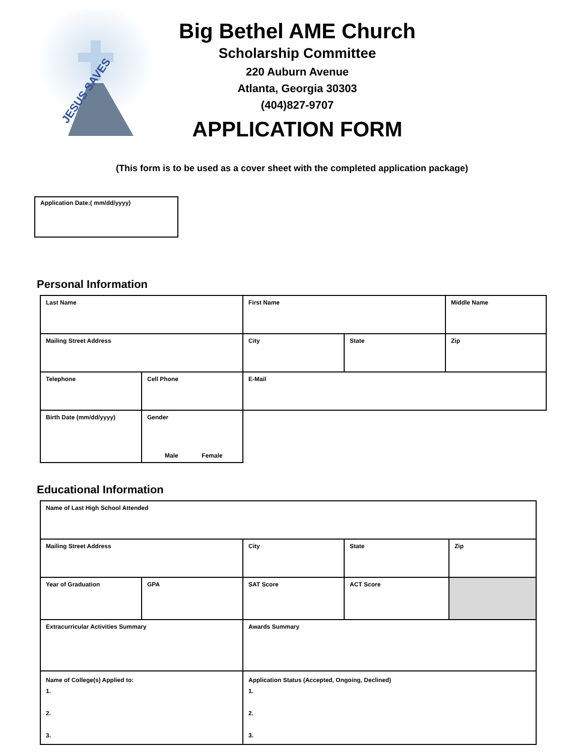JESUS SAVES
Big Bethel AME Church
Scholarship Committee
220 Auburn Avenue
Atlanta, Georgia 30303
(404)827-9707
APPLICATION FORM
(This form is to be used as a cover sheet with the completed application package)
Application Date:( mm/dd/yyyy)
Personal Information
| Last Name | | First Name | | Middle Name |
| Mailing Street Address | | City | State | Zip |
| Telephone | Cell Phone | E-Mail | | |
| Birth Date (mm/dd/yyyy) | Gender Male Female | | | |
Educational Information
| Name of Last High School Attended | | | | |
| Mailing Street Address | | City | State | Zip |
| Year of Graduation | GPA | SAT Score | ACT Score | |
| Extracurricular Activities Summary | | Awards Summary | | |
| Name of College(s) Applied to: 1. 2. 3. | | Application Status (Accepted, Ongoing, Declined) 1. 2. 3. | | |